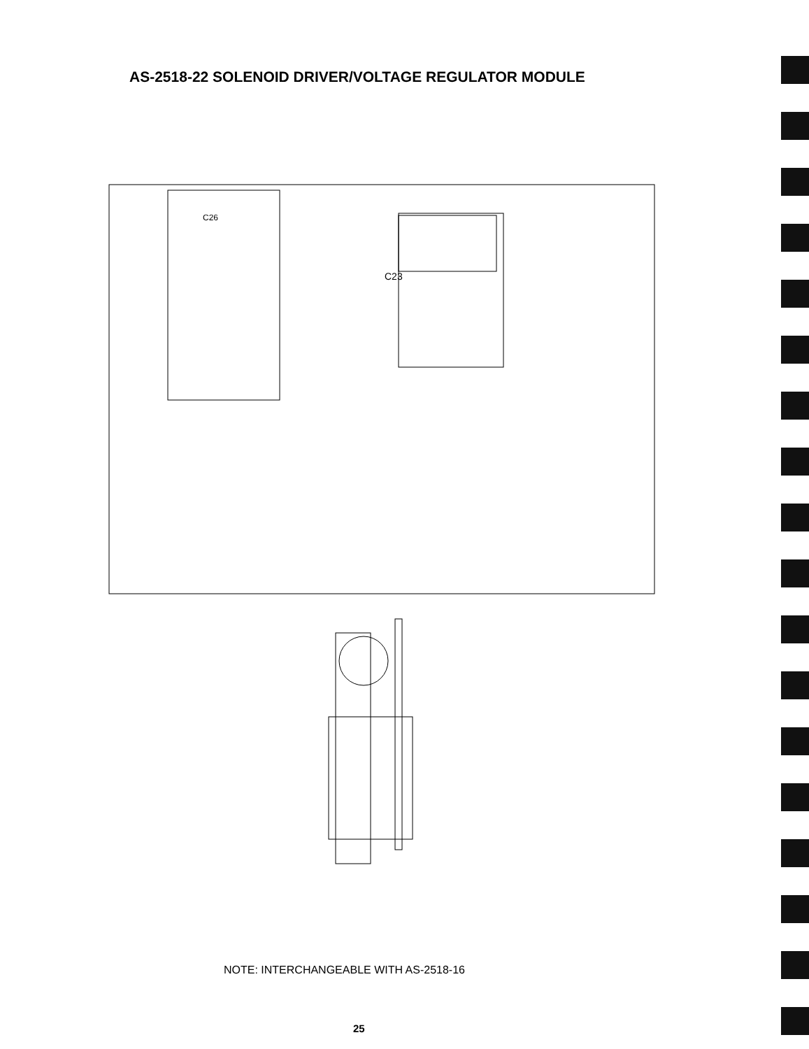AS-2518-22 SOLENOID DRIVER/VOLTAGE REGULATOR MODULE
C23
C26
NOTE: INTERCHANGEABLE WITH AS-2518-16
25